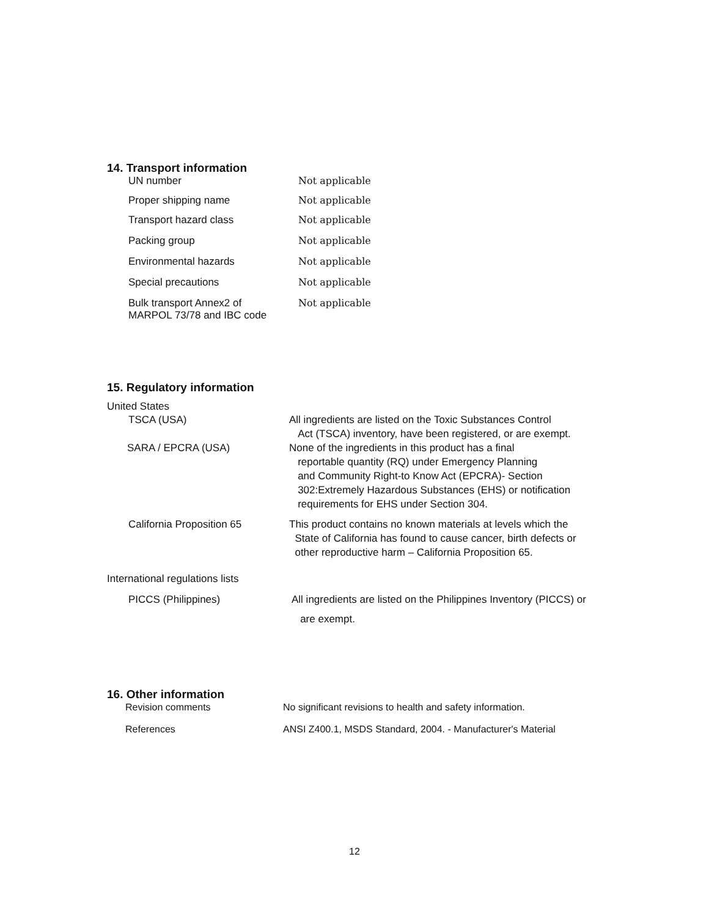14. Transport information
| UN number | Not applicable |
| Proper shipping name | Not applicable |
| Transport hazard class | Not applicable |
| Packing group | Not applicable |
| Environmental hazards | Not applicable |
| Special precautions | Not applicable |
| Bulk transport Annex2 of MARPOL 73/78 and IBC code | Not applicable |
15. Regulatory information
United States
| TSCA (USA) | All ingredients are listed on the Toxic Substances Control Act (TSCA) inventory, have been registered, or are exempt. |
| SARA / EPCRA (USA) | None of the ingredients in this product has a final reportable quantity (RQ) under Emergency Planning and Community Right-to Know Act (EPCRA)- Section 302:Extremely Hazardous Substances (EHS) or notification requirements for EHS under Section 304. |
| California Proposition 65 | This product contains no known materials at levels which the State of California has found to cause cancer, birth defects or other reproductive harm – California Proposition 65. |
International regulations lists
| PICCS (Philippines) | All ingredients are listed on the Philippines Inventory (PICCS) or are exempt. |
16. Other information
| Revision comments | No significant revisions to health and safety information. |
| References | ANSI Z400.1, MSDS Standard, 2004. - Manufacturer's Material |
12